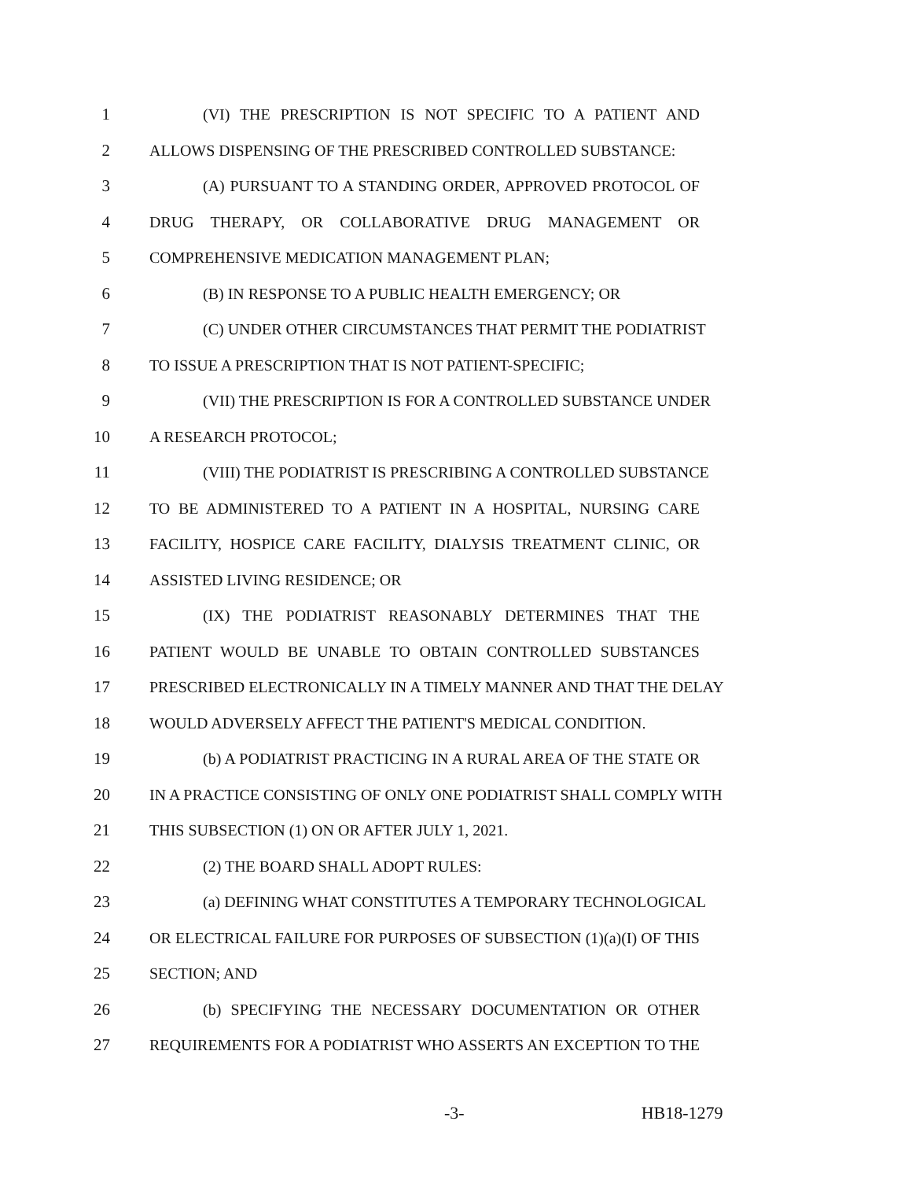1 (VI) THE PRESCRIPTION IS NOT SPECIFIC TO A PATIENT AND
2 ALLOWS DISPENSING OF THE PRESCRIBED CONTROLLED SUBSTANCE:
3 (A) PURSUANT TO A STANDING ORDER, APPROVED PROTOCOL OF
4 DRUG THERAPY, OR COLLABORATIVE DRUG MANAGEMENT OR
5 COMPREHENSIVE MEDICATION MANAGEMENT PLAN;
6 (B) IN RESPONSE TO A PUBLIC HEALTH EMERGENCY; OR
7 (C) UNDER OTHER CIRCUMSTANCES THAT PERMIT THE PODIATRIST
8 TO ISSUE A PRESCRIPTION THAT IS NOT PATIENT-SPECIFIC;
9 (VII) THE PRESCRIPTION IS FOR A CONTROLLED SUBSTANCE UNDER
10 A RESEARCH PROTOCOL;
11 (VIII) THE PODIATRIST IS PRESCRIBING A CONTROLLED SUBSTANCE
12 TO BE ADMINISTERED TO A PATIENT IN A HOSPITAL, NURSING CARE
13 FACILITY, HOSPICE CARE FACILITY, DIALYSIS TREATMENT CLINIC, OR
14 ASSISTED LIVING RESIDENCE; OR
15 (IX) THE PODIATRIST REASONABLY DETERMINES THAT THE
16 PATIENT WOULD BE UNABLE TO OBTAIN CONTROLLED SUBSTANCES
17 PRESCRIBED ELECTRONICALLY IN A TIMELY MANNER AND THAT THE DELAY
18 WOULD ADVERSELY AFFECT THE PATIENT'S MEDICAL CONDITION.
19 (b) A PODIATRIST PRACTICING IN A RURAL AREA OF THE STATE OR
20 IN A PRACTICE CONSISTING OF ONLY ONE PODIATRIST SHALL COMPLY WITH
21 THIS SUBSECTION (1) ON OR AFTER JULY 1, 2021.
22 (2) THE BOARD SHALL ADOPT RULES:
23 (a) DEFINING WHAT CONSTITUTES A TEMPORARY TECHNOLOGICAL
24 OR ELECTRICAL FAILURE FOR PURPOSES OF SUBSECTION (1)(a)(I) OF THIS
25 SECTION; AND
26 (b) SPECIFYING THE NECESSARY DOCUMENTATION OR OTHER
27 REQUIREMENTS FOR A PODIATRIST WHO ASSERTS AN EXCEPTION TO THE
-3- HB18-1279